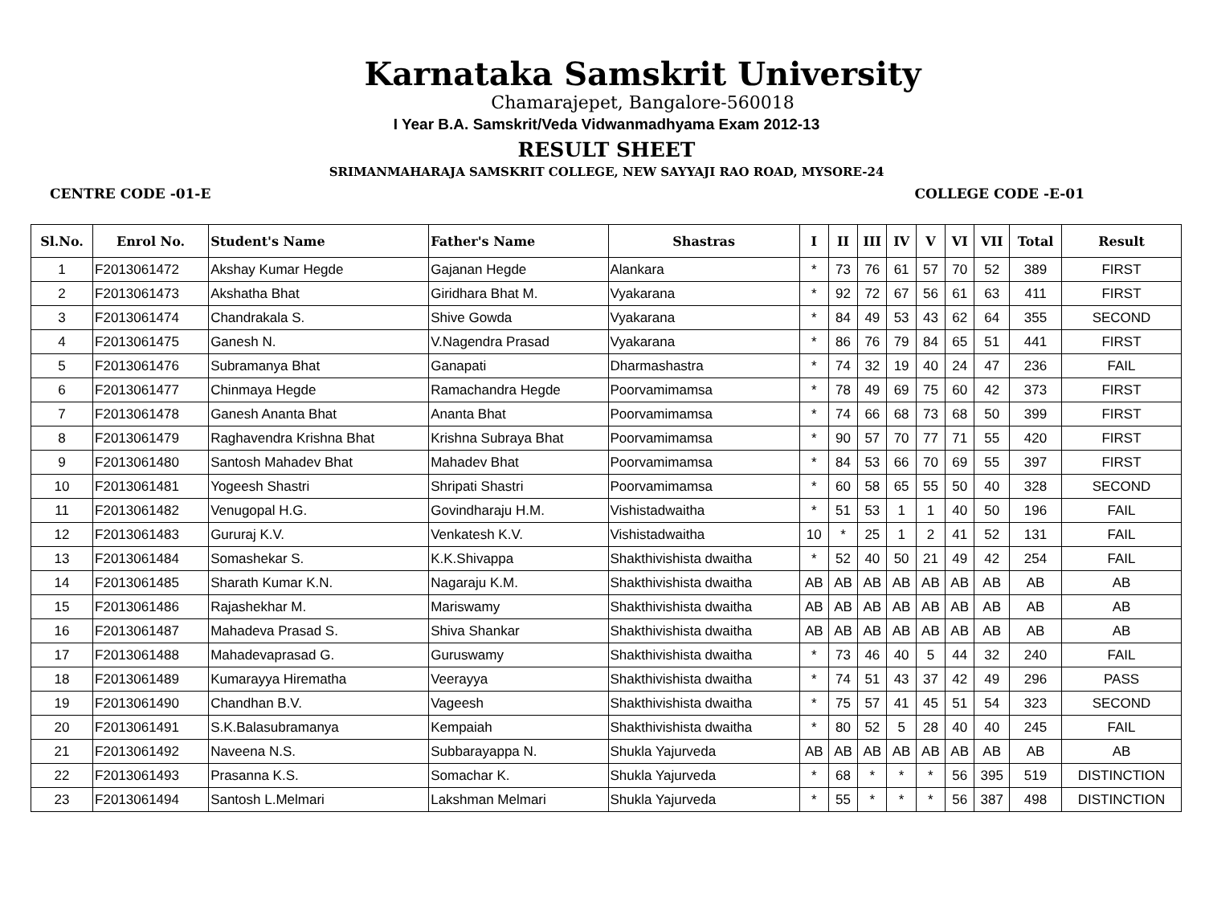Karnataka Samskrit University
Chamarajepet, Bangalore-560018
I Year B.A. Samskrit/Veda Vidwanmadhyama Exam 2012-13
RESULT SHEET
SRIMANMAHARAJA SAMSKRIT COLLEGE, NEW SAYYAJI RAO ROAD, MYSORE-24
CENTRE CODE -01-E COLLEGE CODE -E-01
| Sl.No. | Enrol No. | Student's Name | Father's Name | Shastras | I | II | III | IV | V | VI | VII | Total | Result |
| --- | --- | --- | --- | --- | --- | --- | --- | --- | --- | --- | --- | --- | --- |
| 1 | F2013061472 | Akshay Kumar Hegde | Gajanan Hegde | Alankara | * | 73 | 76 | 61 | 57 | 70 | 52 | 389 | FIRST |
| 2 | F2013061473 | Akshatha Bhat | Giridhara Bhat M. | Vyakarana | * | 92 | 72 | 67 | 56 | 61 | 63 | 411 | FIRST |
| 3 | F2013061474 | Chandrakala S. | Shive Gowda | Vyakarana | * | 84 | 49 | 53 | 43 | 62 | 64 | 355 | SECOND |
| 4 | F2013061475 | Ganesh N. | V.Nagendra Prasad | Vyakarana | * | 86 | 76 | 79 | 84 | 65 | 51 | 441 | FIRST |
| 5 | F2013061476 | Subramanya Bhat | Ganapati | Dharmashastra | * | 74 | 32 | 19 | 40 | 24 | 47 | 236 | FAIL |
| 6 | F2013061477 | Chinmaya Hegde | Ramachandra Hegde | Poorvamimamsa | * | 78 | 49 | 69 | 75 | 60 | 42 | 373 | FIRST |
| 7 | F2013061478 | Ganesh Ananta Bhat | Ananta Bhat | Poorvamimamsa | * | 74 | 66 | 68 | 73 | 68 | 50 | 399 | FIRST |
| 8 | F2013061479 | Raghavendra Krishna Bhat | Krishna Subraya Bhat | Poorvamimamsa | * | 90 | 57 | 70 | 77 | 71 | 55 | 420 | FIRST |
| 9 | F2013061480 | Santosh Mahadev Bhat | Mahadev Bhat | Poorvamimamsa | * | 84 | 53 | 66 | 70 | 69 | 55 | 397 | FIRST |
| 10 | F2013061481 | Yogeesh Shastri | Shripati Shastri | Poorvamimamsa | * | 60 | 58 | 65 | 55 | 50 | 40 | 328 | SECOND |
| 11 | F2013061482 | Venugopal H.G. | Govindharaju H.M. | Vishistadwaitha | * | 51 | 53 | 1 | 1 | 40 | 50 | 196 | FAIL |
| 12 | F2013061483 | Gururaj K.V. | Venkatesh K.V. | Vishistadwaitha | 10 | * | 25 | 1 | 2 | 41 | 52 | 131 | FAIL |
| 13 | F2013061484 | Somashekar S. | K.K.Shivappa | Shakthivishista dwaitha | * | 52 | 40 | 50 | 21 | 49 | 42 | 254 | FAIL |
| 14 | F2013061485 | Sharath Kumar K.N. | Nagaraju K.M. | Shakthivishista dwaitha | AB | AB | AB | AB | AB | AB | AB | AB | AB |
| 15 | F2013061486 | Rajashekhar M. | Mariswamy | Shakthivishista dwaitha | AB | AB | AB | AB | AB | AB | AB | AB | AB |
| 16 | F2013061487 | Mahadeva Prasad S. | Shiva Shankar | Shakthivishista dwaitha | AB | AB | AB | AB | AB | AB | AB | AB | AB |
| 17 | F2013061488 | Mahadevaprasad G. | Guruswamy | Shakthivishista dwaitha | * | 73 | 46 | 40 | 5 | 44 | 32 | 240 | FAIL |
| 18 | F2013061489 | Kumarayya Hirematha | Veerayya | Shakthivishista dwaitha | * | 74 | 51 | 43 | 37 | 42 | 49 | 296 | PASS |
| 19 | F2013061490 | Chandhan B.V. | Vageesh | Shakthivishista dwaitha | * | 75 | 57 | 41 | 45 | 51 | 54 | 323 | SECOND |
| 20 | F2013061491 | S.K.Balasubramanya | Kempaiah | Shakthivishista dwaitha | * | 80 | 52 | 5 | 28 | 40 | 40 | 245 | FAIL |
| 21 | F2013061492 | Naveena N.S. | Subbarayappa N. | Shukla Yajurveda | AB | AB | AB | AB | AB | AB | AB | AB | AB |
| 22 | F2013061493 | Prasanna K.S. | Somachar K. | Shukla Yajurveda | * | 68 | * | * | * | 56 | 395 | 519 | DISTINCTION |
| 23 | F2013061494 | Santosh L.Melmari | Lakshman Melmari | Shukla Yajurveda | * | 55 | * | * | * | 56 | 387 | 498 | DISTINCTION |